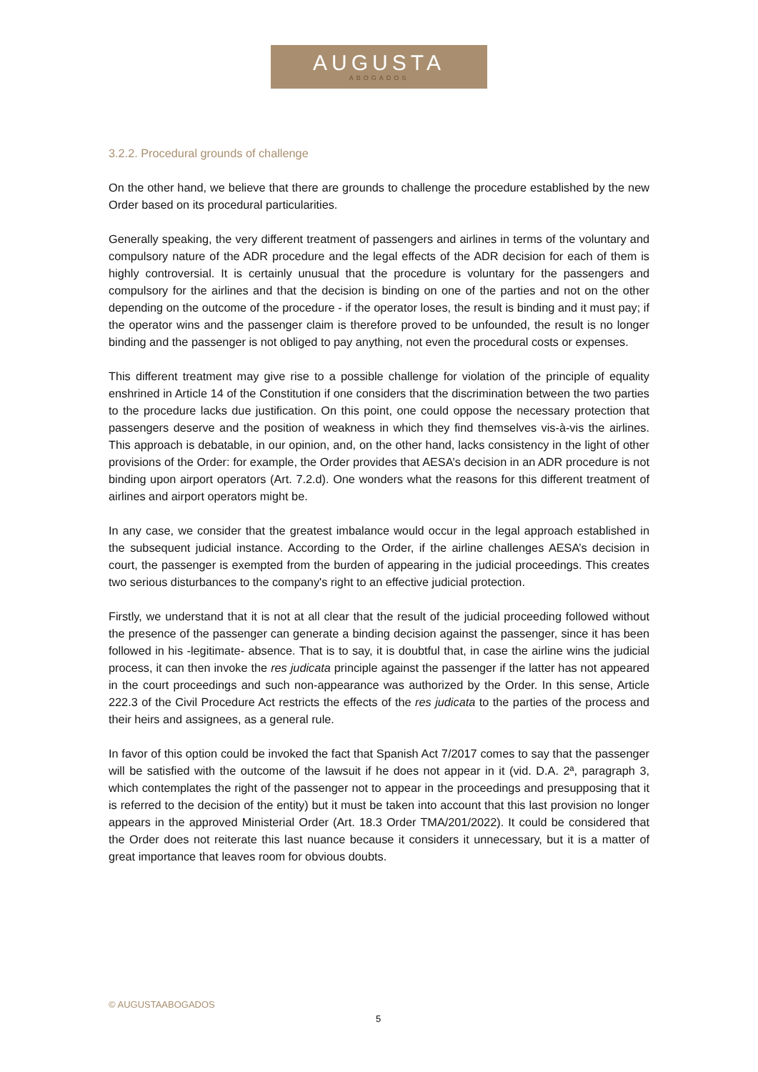AUGUSTA
ABOGADOS
3.2.2. Procedural grounds of challenge
On the other hand, we believe that there are grounds to challenge the procedure established by the new Order based on its procedural particularities.
Generally speaking, the very different treatment of passengers and airlines in terms of the voluntary and compulsory nature of the ADR procedure and the legal effects of the ADR decision for each of them is highly controversial. It is certainly unusual that the procedure is voluntary for the passengers and compulsory for the airlines and that the decision is binding on one of the parties and not on the other depending on the outcome of the procedure - if the operator loses, the result is binding and it must pay; if the operator wins and the passenger claim is therefore proved to be unfounded, the result is no longer binding and the passenger is not obliged to pay anything, not even the procedural costs or expenses.
This different treatment may give rise to a possible challenge for violation of the principle of equality enshrined in Article 14 of the Constitution if one considers that the discrimination between the two parties to the procedure lacks due justification. On this point, one could oppose the necessary protection that passengers deserve and the position of weakness in which they find themselves vis-à-vis the airlines. This approach is debatable, in our opinion, and, on the other hand, lacks consistency in the light of other provisions of the Order: for example, the Order provides that AESA’s decision in an ADR procedure is not binding upon airport operators (Art. 7.2.d). One wonders what the reasons for this different treatment of airlines and airport operators might be.
In any case, we consider that the greatest imbalance would occur in the legal approach established in the subsequent judicial instance. According to the Order, if the airline challenges AESA’s decision in court, the passenger is exempted from the burden of appearing in the judicial proceedings. This creates two serious disturbances to the company's right to an effective judicial protection.
Firstly, we understand that it is not at all clear that the result of the judicial proceeding followed without the presence of the passenger can generate a binding decision against the passenger, since it has been followed in his -legitimate- absence. That is to say, it is doubtful that, in case the airline wins the judicial process, it can then invoke the res judicata principle against the passenger if the latter has not appeared in the court proceedings and such non-appearance was authorized by the Order. In this sense, Article 222.3 of the Civil Procedure Act restricts the effects of the res judicata to the parties of the process and their heirs and assignees, as a general rule.
In favor of this option could be invoked the fact that Spanish Act 7/2017 comes to say that the passenger will be satisfied with the outcome of the lawsuit if he does not appear in it (vid. D.A. 2ª, paragraph 3, which contemplates the right of the passenger not to appear in the proceedings and presupposing that it is referred to the decision of the entity) but it must be taken into account that this last provision no longer appears in the approved Ministerial Order (Art. 18.3 Order TMA/201/2022). It could be considered that the Order does not reiterate this last nuance because it considers it unnecessary, but it is a matter of great importance that leaves room for obvious doubts.
© AUGUSTAABOGADOS
5